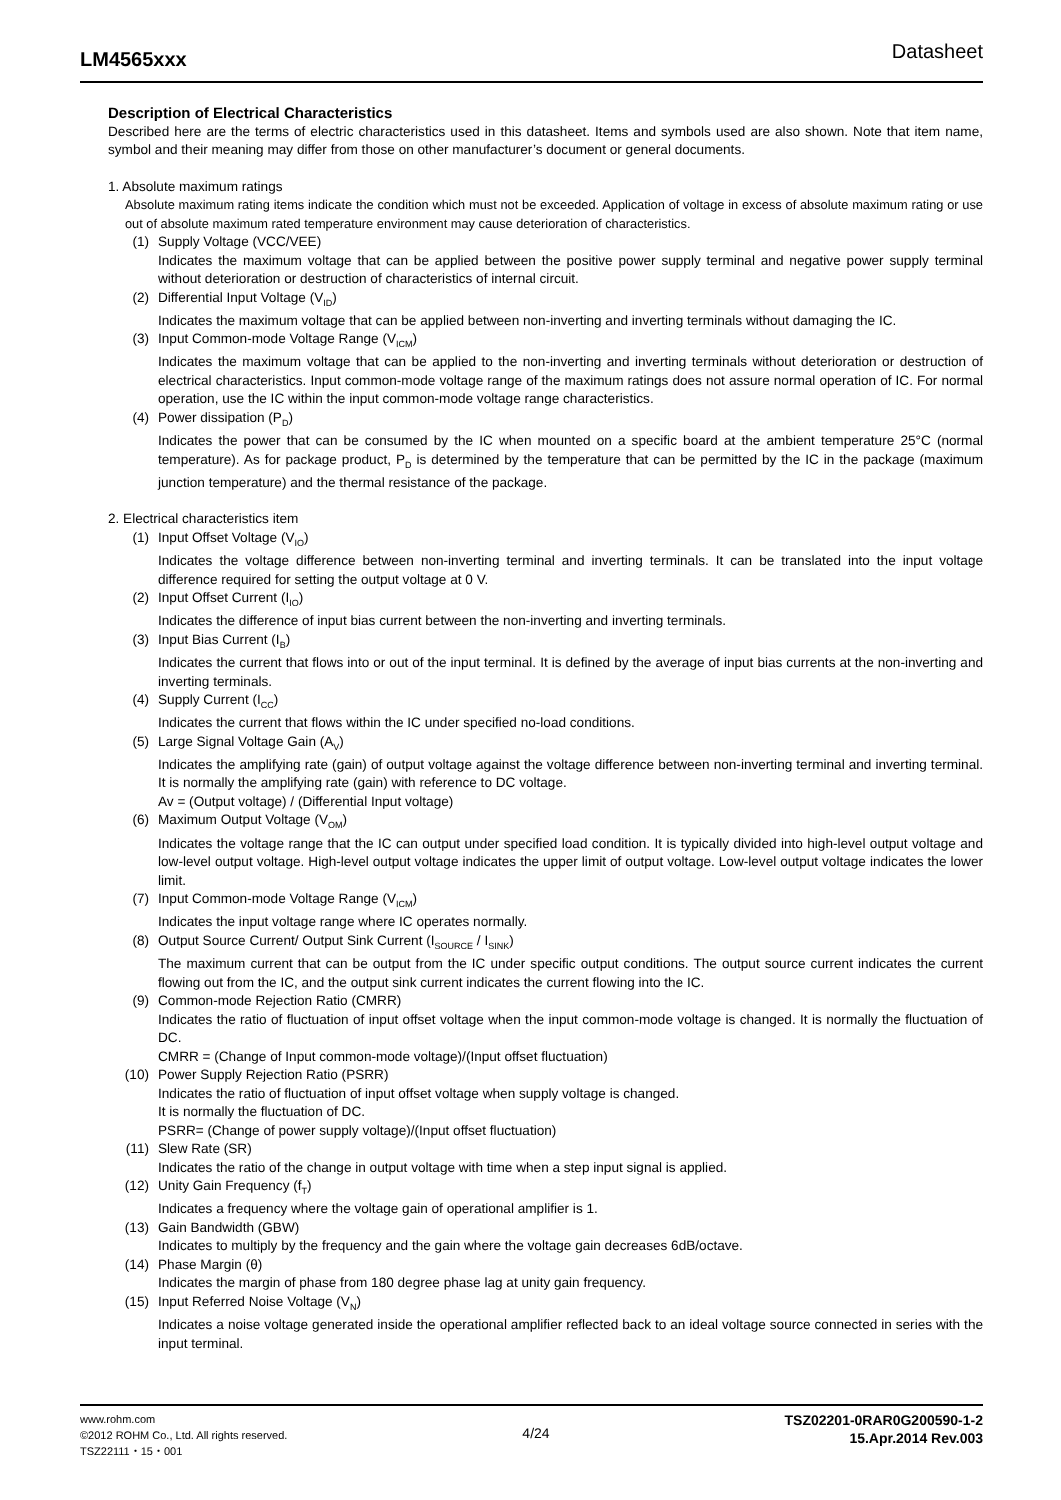LM4565xxx Datasheet
Description of Electrical Characteristics
Described here are the terms of electric characteristics used in this datasheet. Items and symbols used are also shown. Note that item name, symbol and their meaning may differ from those on other manufacturer’s document or general documents.
1. Absolute maximum ratings
Absolute maximum rating items indicate the condition which must not be exceeded. Application of voltage in excess of absolute maximum rating or use out of absolute maximum rated temperature environment may cause deterioration of characteristics.
(1) Supply Voltage (VCC/VEE)
Indicates the maximum voltage that can be applied between the positive power supply terminal and negative power supply terminal without deterioration or destruction of characteristics of internal circuit.
(2) Differential Input Voltage (V<sub>ID</sub>)
Indicates the maximum voltage that can be applied between non-inverting and inverting terminals without damaging the IC.
(3) Input Common-mode Voltage Range (V<sub>ICM</sub>)
Indicates the maximum voltage that can be applied to the non-inverting and inverting terminals without deterioration or destruction of electrical characteristics. Input common-mode voltage range of the maximum ratings does not assure normal operation of IC. For normal operation, use the IC within the input common-mode voltage range characteristics.
(4) Power dissipation (P<sub>D</sub>)
Indicates the power that can be consumed by the IC when mounted on a specific board at the ambient temperature 25°C (normal temperature). As for package product, P<sub>D</sub> is determined by the temperature that can be permitted by the IC in the package (maximum junction temperature) and the thermal resistance of the package.
2. Electrical characteristics item
(1) Input Offset Voltage (V<sub>IO</sub>)
Indicates the voltage difference between non-inverting terminal and inverting terminals. It can be translated into the input voltage difference required for setting the output voltage at 0 V.
(2) Input Offset Current (I<sub>IO</sub>)
Indicates the difference of input bias current between the non-inverting and inverting terminals.
(3) Input Bias Current (I<sub>B</sub>)
Indicates the current that flows into or out of the input terminal. It is defined by the average of input bias currents at the non-inverting and inverting terminals.
(4) Supply Current (I<sub>CC</sub>)
Indicates the current that flows within the IC under specified no-load conditions.
(5) Large Signal Voltage Gain (A<sub>V</sub>)
Indicates the amplifying rate (gain) of output voltage against the voltage difference between non-inverting terminal and inverting terminal. It is normally the amplifying rate (gain) with reference to DC voltage.
Av = (Output voltage) / (Differential Input voltage)
(6) Maximum Output Voltage (V<sub>OM</sub>)
Indicates the voltage range that the IC can output under specified load condition. It is typically divided into high-level output voltage and low-level output voltage. High-level output voltage indicates the upper limit of output voltage. Low-level output voltage indicates the lower limit.
(7) Input Common-mode Voltage Range (V<sub>ICM</sub>)
Indicates the input voltage range where IC operates normally.
(8) Output Source Current/ Output Sink Current (I<sub>SOURCE</sub> / I<sub>SINK</sub>)
The maximum current that can be output from the IC under specific output conditions. The output source current indicates the current flowing out from the IC, and the output sink current indicates the current flowing into the IC.
(9) Common-mode Rejection Ratio (CMRR)
Indicates the ratio of fluctuation of input offset voltage when the input common-mode voltage is changed. It is normally the fluctuation of DC.
CMRR = (Change of Input common-mode voltage)/(Input offset fluctuation)
(10) Power Supply Rejection Ratio (PSRR)
Indicates the ratio of fluctuation of input offset voltage when supply voltage is changed.
It is normally the fluctuation of DC.
PSRR= (Change of power supply voltage)/(Input offset fluctuation)
(11) Slew Rate (SR)
Indicates the ratio of the change in output voltage with time when a step input signal is applied.
(12) Unity Gain Frequency (f<sub>T</sub>)
Indicates a frequency where the voltage gain of operational amplifier is 1.
(13) Gain Bandwidth (GBW)
Indicates to multiply by the frequency and the gain where the voltage gain decreases 6dB/octave.
(14) Phase Margin (θ)
Indicates the margin of phase from 180 degree phase lag at unity gain frequency.
(15) Input Referred Noise Voltage (V<sub>N</sub>)
Indicates a noise voltage generated inside the operational amplifier reflected back to an ideal voltage source connected in series with the input terminal.
www.rohm.com
©2012 ROHM Co., Ltd. All rights reserved.
TSZ22111・15・001
4/24
TSZ02201-0RAR0G200590-1-2
15.Apr.2014 Rev.003